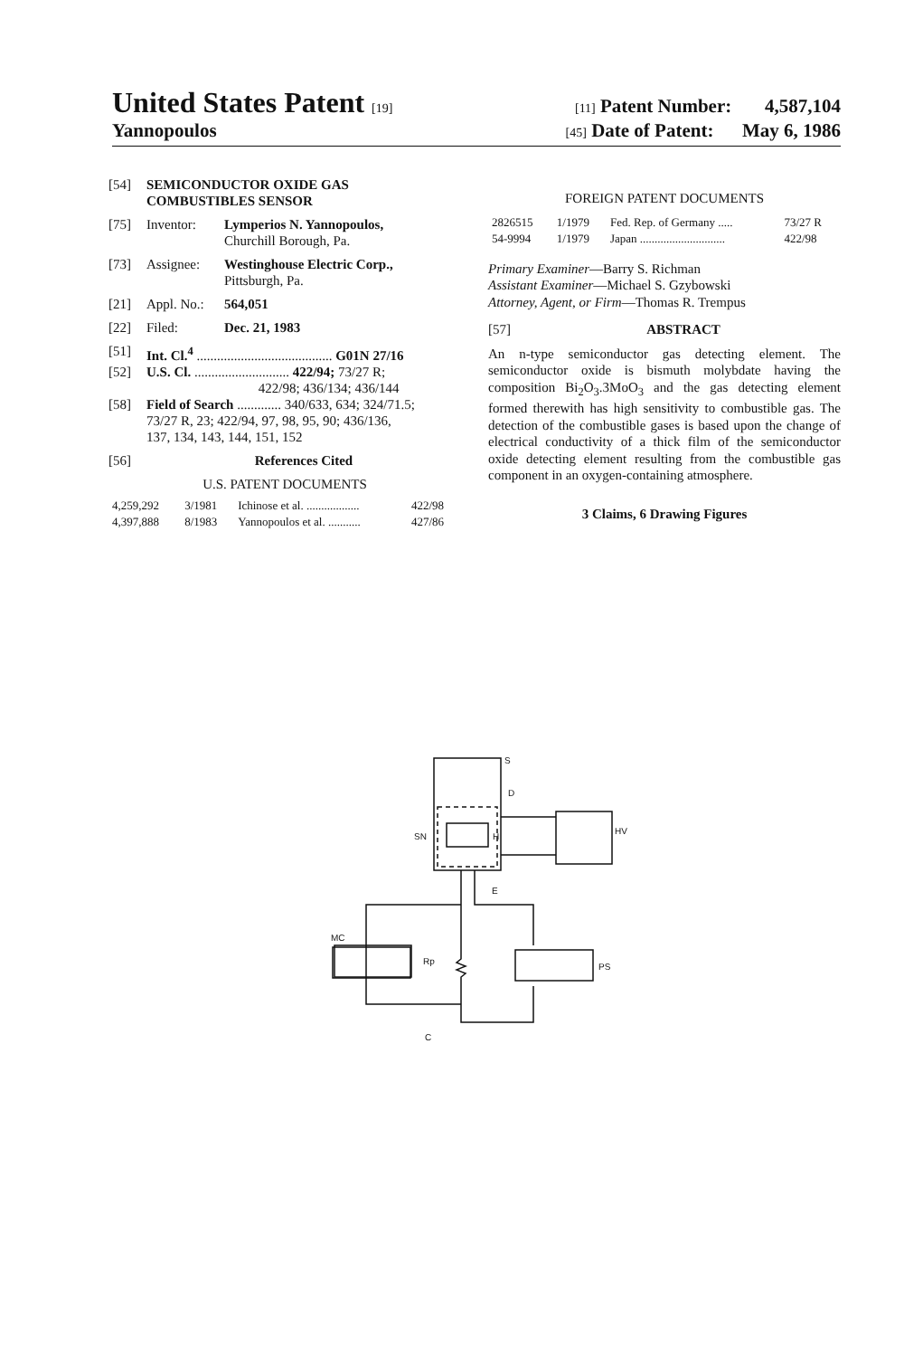United States Patent [19] [11] Patent Number: 4,587,104
Yannopoulos [45] Date of Patent: May 6, 1986
[54] SEMICONDUCTOR OXIDE GAS
COMBUSTIBLES SENSOR
[75] Inventor: Lymperios N. Yannopoulos,
Churchill Borough, Pa.
[73] Assignee: Westinghouse Electric Corp.,
Pittsburgh, Pa.
[21] Appl. No.: 564,051
[22] Filed: Dec. 21, 1983
[51] Int. Cl.<sup>4</sup> ........................................ G01N 27/16
[52] U.S. Cl. ............................ 422/94; 73/27 R;
422/98; 436/134; 436/144
[58] Field of Search ............. 340/633, 634; 324/71.5;
73/27 R, 23; 422/94, 97, 98, 95, 90; 436/136,
137, 134, 143, 144, 151, 152
[56] References Cited
U.S. PATENT DOCUMENTS
| 4,259,292 | 3/1981 | Ichinose et al. .................. | 422/98 |
| 4,397,888 | 8/1983 | Yannopoulos et al. ........... | 427/86 |
FOREIGN PATENT DOCUMENTS
| 2826515 | 1/1979 | Fed. Rep. of Germany ..... | 73/27 R |
| 54-9994 | 1/1979 | Japan ............................. | 422/98 |
Primary Examiner—Barry S. Richman
Assistant Examiner—Michael S. Gzybowski
Attorney, Agent, or Firm—Thomas R. Trempus
[57] ABSTRACT
An n-type semiconductor gas detecting element. The semiconductor oxide is bismuth molybdate having the composition Bi<sub>2</sub>O<sub>3</sub>.3MoO<sub>3</sub> and the gas detecting element formed therewith has high sensitivity to combustible gas. The detection of the combustible gases is based upon the change of electrical conductivity of a thick film of the semiconductor oxide detecting element resulting from the combustible gas component in an oxygen-containing atmosphere.
3 Claims, 6 Drawing Figures
S
D
SN
H
HV
E
MC
Rp
PS
C